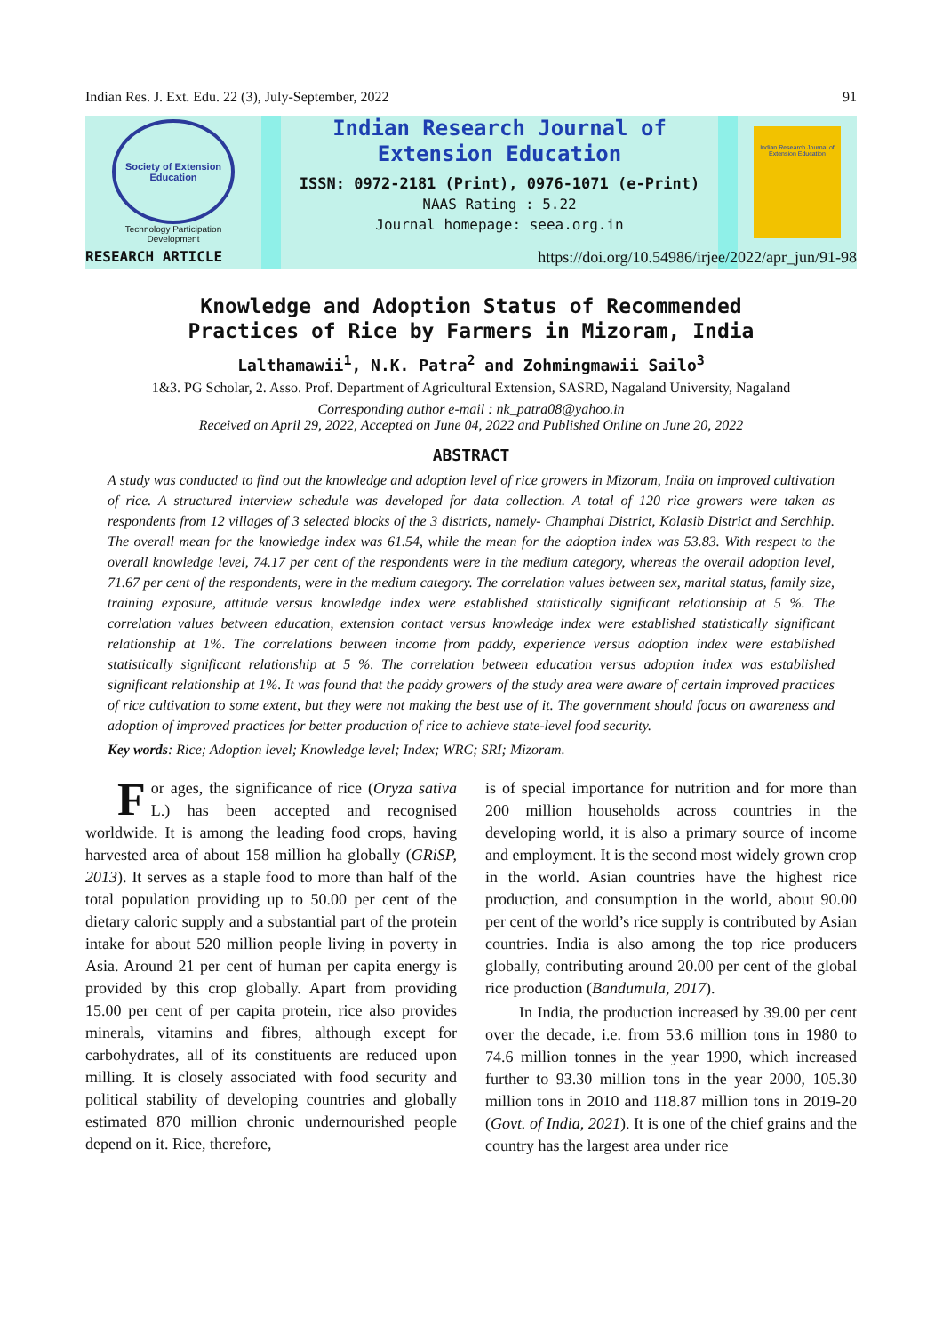Indian Res. J. Ext. Edu. 22 (3), July-September, 2022 91
Society of Extension Education
Technology Participation
Development
Indian Research Journal of
Extension Education
ISSN: 0972-2181 (Print), 0976-1071 (e-Print)
NAAS Rating : 5.22
Journal homepage: seea.org.in
Indian Research Journal of Extension Education
RESEARCH ARTICLE https://doi.org/10.54986/irjee/2022/apr_jun/91-98
Knowledge and Adoption Status of Recommended
Practices of Rice by Farmers in Mizoram, India
Lalthamawii<sup>1</sup>, N.K. Patra<sup>2</sup> and Zohmingmawii Sailo<sup>3</sup>
1&3. PG Scholar, 2. Asso. Prof. Department of Agricultural Extension, SASRD, Nagaland University, Nagaland
Corresponding author e-mail : nk_patra08@yahoo.in
Received on April 29, 2022, Accepted on June 04, 2022 and Published Online on June 20, 2022
ABSTRACT
A study was conducted to find out the knowledge and adoption level of rice growers in Mizoram, India on improved cultivation of rice. A structured interview schedule was developed for data collection. A total of 120 rice growers were taken as respondents from 12 villages of 3 selected blocks of the 3 districts, namely- Champhai District, Kolasib District and Serchhip. The overall mean for the knowledge index was 61.54, while the mean for the adoption index was 53.83. With respect to the overall knowledge level, 74.17 per cent of the respondents were in the medium category, whereas the overall adoption level, 71.67 per cent of the respondents, were in the medium category. The correlation values between sex, marital status, family size, training exposure, attitude versus knowledge index were established statistically significant relationship at 5 %. The correlation values between education, extension contact versus knowledge index were established statistically significant relationship at 1%. The correlations between income from paddy, experience versus adoption index were established statistically significant relationship at 5 %. The correlation between education versus adoption index was established significant relationship at 1%. It was found that the paddy growers of the study area were aware of certain improved practices of rice cultivation to some extent, but they were not making the best use of it. The government should focus on awareness and adoption of improved practices for better production of rice to achieve state-level food security.
Key words: Rice; Adoption level; Knowledge level; Index; WRC; SRI; Mizoram.
For ages, the significance of rice (Oryza sativa L.) has been accepted and recognised worldwide. It is among the leading food crops, having harvested area of about 158 million ha globally (GRiSP, 2013). It serves as a staple food to more than half of the total population providing up to 50.00 per cent of the dietary caloric supply and a substantial part of the protein intake for about 520 million people living in poverty in Asia. Around 21 per cent of human per capita energy is provided by this crop globally. Apart from providing 15.00 per cent of per capita protein, rice also provides minerals, vitamins and fibres, although except for carbohydrates, all of its constituents are reduced upon milling. It is closely associated with food security and political stability of developing countries and globally estimated 870 million chronic undernourished people depend on it. Rice, therefore,
is of special importance for nutrition and for more than 200 million households across countries in the developing world, it is also a primary source of income and employment. It is the second most widely grown crop in the world. Asian countries have the highest rice production, and consumption in the world, about 90.00 per cent of the world’s rice supply is contributed by Asian countries. India is also among the top rice producers globally, contributing around 20.00 per cent of the global rice production (Bandumula, 2017).
In India, the production increased by 39.00 per cent over the decade, i.e. from 53.6 million tons in 1980 to 74.6 million tonnes in the year 1990, which increased further to 93.30 million tons in the year 2000, 105.30 million tons in 2010 and 118.87 million tons in 2019-20 (Govt. of India, 2021). It is one of the chief grains and the country has the largest area under rice